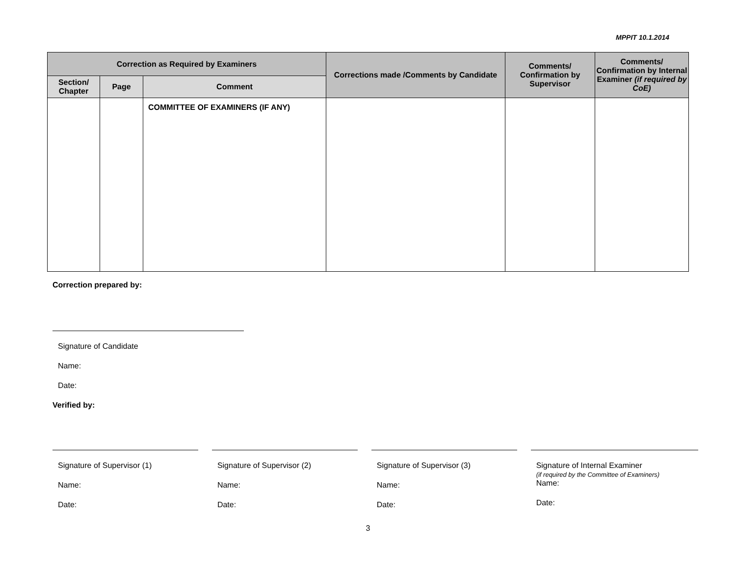MPPIT 10.1.2014
| Correction as Required by Examiners | | | Corrections made /Comments by Candidate | Comments/ Confirmation by Supervisor | Comments/ Confirmation by Internal Examiner (if required by CoE) |
| --- | --- | --- | --- | --- | --- |
| Section/ Chapter | Page | Comment | | | |
| | | COMMITTEE OF EXAMINERS (IF ANY) | | | |
Correction prepared by:
Signature of Candidate
Name:
Date:
Verified by:
Signature of Supervisor (1)
Name:
Date:
Signature of Supervisor (2)
Name:
Date:
Signature of Supervisor (3)
Name:
Date:
Signature of Internal Examiner
(if required by the Committee of Examiners)
Name:
Date:
3